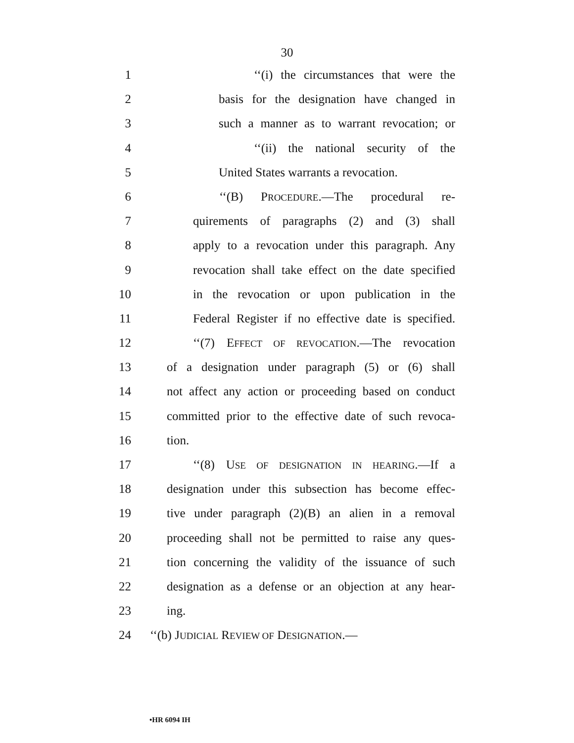30
1 ‘‘(i) the circumstances that were the
2 basis for the designation have changed in
3 such a manner as to warrant revocation; or
4 ‘‘(ii) the national security of the
5 United States warrants a revocation.
6 ‘‘(B) PROCEDURE.—The procedural re-
7 quirements of paragraphs (2) and (3) shall
8 apply to a revocation under this paragraph. Any
9 revocation shall take effect on the date specified
10 in the revocation or upon publication in the
11 Federal Register if no effective date is specified.
12 ‘‘(7) EFFECT OF REVOCATION.—The revocation
13 of a designation under paragraph (5) or (6) shall
14 not affect any action or proceeding based on conduct
15 committed prior to the effective date of such revoca-
16 tion.
17 ‘‘(8) USE OF DESIGNATION IN HEARING.—If a
18 designation under this subsection has become effec-
19 tive under paragraph (2)(B) an alien in a removal
20 proceeding shall not be permitted to raise any ques-
21 tion concerning the validity of the issuance of such
22 designation as a defense or an objection at any hear-
23 ing.
24 ‘‘(b) JUDICIAL REVIEW OF DESIGNATION.—
•HR 6094 IH